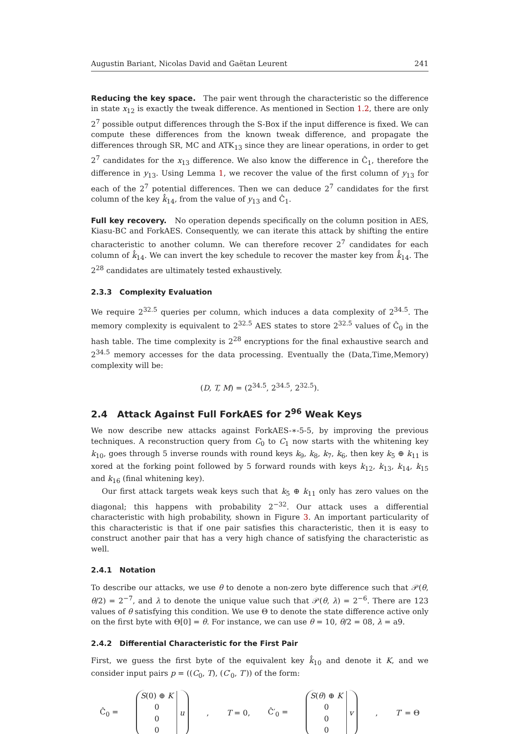Augustin Bariant, Nicolas David and Gaëtan Leurent 241
Reducing the key space. The pair went through the characteristic so the difference in state x<sub>12</sub> is exactly the tweak difference. As mentioned in Section 1.2, there are only 2<sup>7</sup> possible output differences through the S-Box if the input difference is fixed. We can compute these differences from the known tweak difference, and propagate the differences through SR, MC and ATK<sub>13</sub> since they are linear operations, in order to get 2<sup>7</sup> candidates for the x<sub>13</sub> difference. We also know the difference in Ĉ<sub>1</sub>, therefore the difference in y<sub>13</sub>. Using Lemma 1, we recover the value of the first column of y<sub>13</sub> for each of the 2<sup>7</sup> potential differences. Then we can deduce 2<sup>7</sup> candidates for the first column of the key k̂<sub>14</sub>, from the value of y<sub>13</sub> and Ĉ<sub>1</sub>.
Full key recovery. No operation depends specifically on the column position in AES, Kiasu-BC and ForkAES. Consequently, we can iterate this attack by shifting the entire characteristic to another column. We can therefore recover 2<sup>7</sup> candidates for each column of k̂<sub>14</sub>. We can invert the key schedule to recover the master key from k̂<sub>14</sub>. The 2<sup>28</sup> candidates are ultimately tested exhaustively.
2.3.3 Complexity Evaluation
We require 2<sup>32.5</sup> queries per column, which induces a data complexity of 2<sup>34.5</sup>. The memory complexity is equivalent to 2<sup>32.5</sup> AES states to store 2<sup>32.5</sup> values of Ĉ<sub>0</sub> in the hash table. The time complexity is 2<sup>28</sup> encryptions for the final exhaustive search and 2<sup>34.5</sup> memory accesses for the data processing. Eventually the (Data,Time,Memory) complexity will be:
(D, T, M) = (2<sup>34.5</sup>, 2<sup>34.5</sup>, 2<sup>32.5</sup>).
2.4 Attack Against Full ForkAES for 2<sup>96</sup> Weak Keys
We now describe new attacks against ForkAES-∗-5-5, by improving the previous techniques. A reconstruction query from C<sub>0</sub> to C<sub>1</sub> now starts with the whitening key k<sub>10</sub>, goes through 5 inverse rounds with round keys k<sub>9</sub>, k<sub>8</sub>, k<sub>7</sub>, k<sub>6</sub>, then key k<sub>5</sub> ⊕ k<sub>11</sub> is xored at the forking point followed by 5 forward rounds with keys k<sub>12</sub>, k<sub>13</sub>, k<sub>14</sub>, k<sub>15</sub> and k<sub>16</sub> (final whitening key).
Our first attack targets weak keys such that k<sub>5</sub> ⊕ k<sub>11</sub> only has zero values on the diagonal; this happens with probability 2<sup>−32</sup>. Our attack uses a differential characteristic with high probability, shown in Figure 3. An important particularity of this characteristic is that if one pair satisfies this characteristic, then it is easy to construct another pair that has a very high chance of satisfying the characteristic as well.
2.4.1 Notation
To describe our attacks, we use θ to denote a non-zero byte difference such that 𝒫(θ, θ/2) = 2<sup>−7</sup>, and λ to denote the unique value such that 𝒫(θ, λ) = 2<sup>−6</sup>. There are 123 values of θ satisfying this condition. We use Θ to denote the state difference active only on the first byte with Θ[0] = θ. For instance, we can use θ = 10, θ/2 = 08, λ = a9.
2.4.2 Differential Characteristic for the First Pair
First, we guess the first byte of the equivalent key k̂<sub>10</sub> and denote it K, and we consider input pairs p = ((C<sub>0</sub>, T), (C′<sub>0</sub>, T′)) of the form:
Ĉ<sub>0</sub> =
| S (0) ⊕ K | u |
| 0 | |
| 0 | |
| 0 | |
, T = 0, Ĉ′<sub>0</sub> =
| S ( θ ) ⊕ K | v |
| 0 | |
| 0 | |
| 0 | |
, T′ = Θ